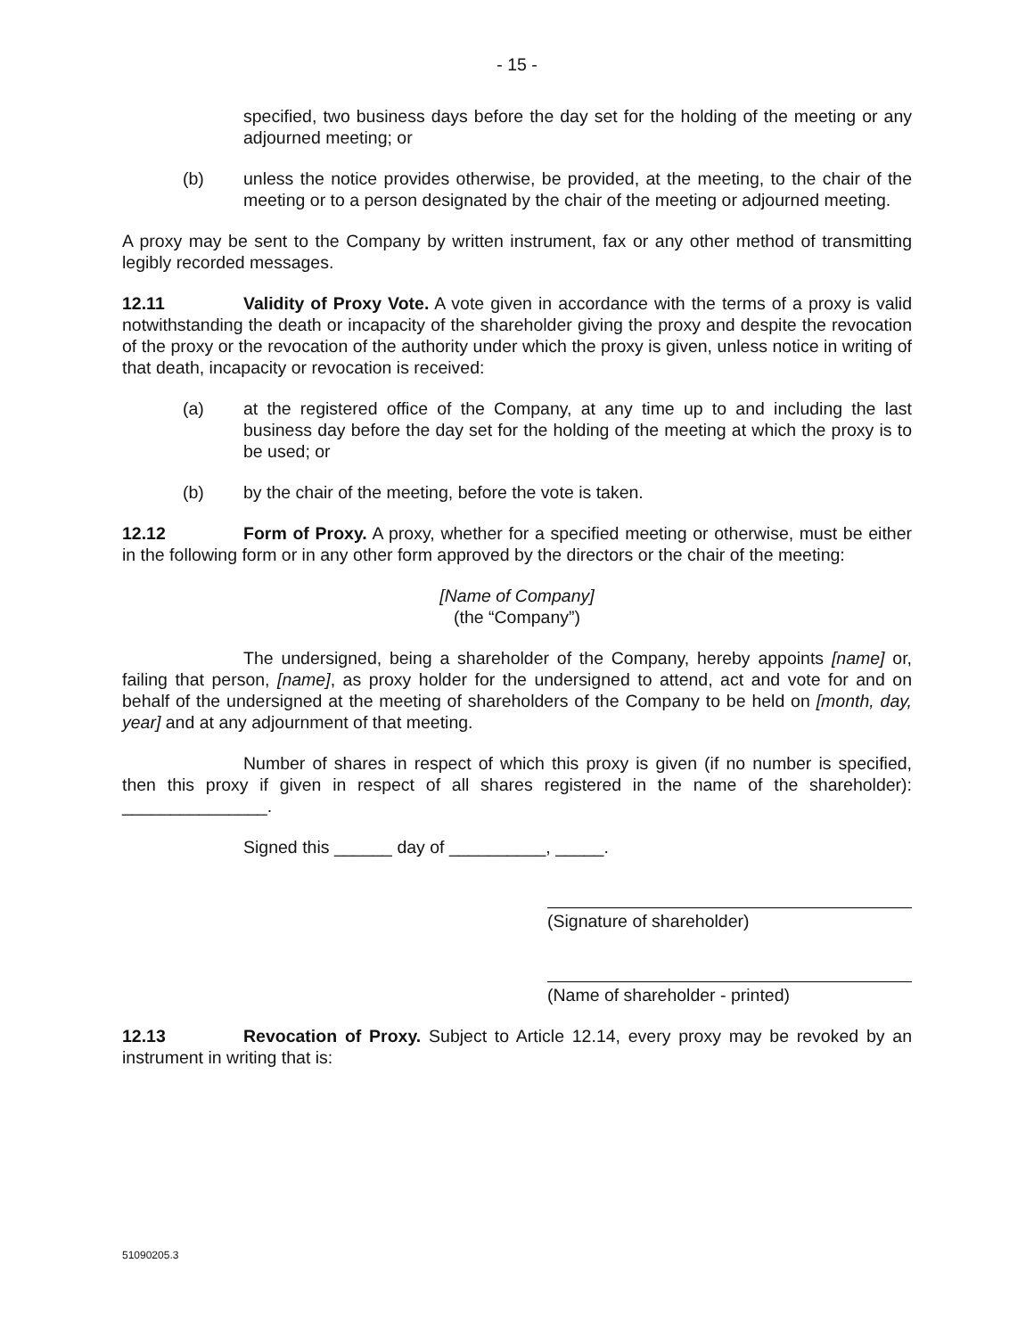- 15 -
specified, two business days before the day set for the holding of the meeting or any adjourned meeting; or
(b) unless the notice provides otherwise, be provided, at the meeting, to the chair of the meeting or to a person designated by the chair of the meeting or adjourned meeting.
A proxy may be sent to the Company by written instrument, fax or any other method of transmitting legibly recorded messages.
12.11 Validity of Proxy Vote. A vote given in accordance with the terms of a proxy is valid notwithstanding the death or incapacity of the shareholder giving the proxy and despite the revocation of the proxy or the revocation of the authority under which the proxy is given, unless notice in writing of that death, incapacity or revocation is received:
(a) at the registered office of the Company, at any time up to and including the last business day before the day set for the holding of the meeting at which the proxy is to be used; or
(b) by the chair of the meeting, before the vote is taken.
12.12 Form of Proxy. A proxy, whether for a specified meeting or otherwise, must be either in the following form or in any other form approved by the directors or the chair of the meeting:
[Name of Company]
(the “Company”)
The undersigned, being a shareholder of the Company, hereby appoints [name] or, failing that person, [name], as proxy holder for the undersigned to attend, act and vote for and on behalf of the undersigned at the meeting of shareholders of the Company to be held on [month, day, year] and at any adjournment of that meeting.
Number of shares in respect of which this proxy is given (if no number is specified, then this proxy if given in respect of all shares registered in the name of the shareholder): _______________.
Signed this ______ day of __________, _____.
(Signature of shareholder)
(Name of shareholder - printed)
12.13 Revocation of Proxy. Subject to Article 12.14, every proxy may be revoked by an instrument in writing that is:
51090205.3